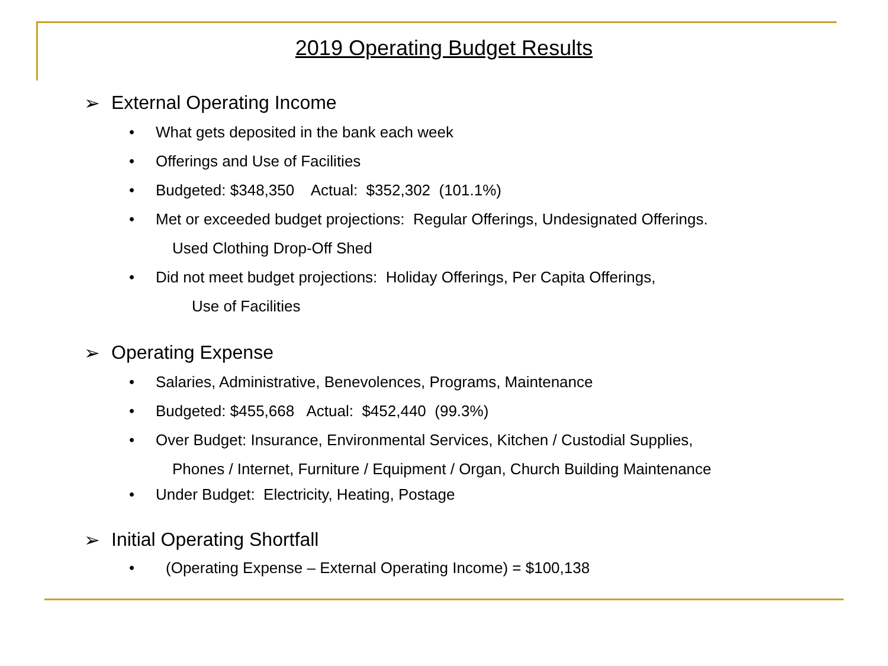2019 Operating Budget Results
➢ External Operating Income
• What gets deposited in the bank each week
• Offerings and Use of Facilities
• Budgeted: $348,350 Actual: $352,302 (101.1%)
• Met or exceeded budget projections: Regular Offerings, Undesignated Offerings.
Used Clothing Drop-Off Shed
• Did not meet budget projections: Holiday Offerings, Per Capita Offerings,
Use of Facilities
➢ Operating Expense
• Salaries, Administrative, Benevolences, Programs, Maintenance
• Budgeted: $455,668 Actual: $452,440 (99.3%)
• Over Budget: Insurance, Environmental Services, Kitchen / Custodial Supplies,
Phones / Internet, Furniture / Equipment / Organ, Church Building Maintenance
• Under Budget: Electricity, Heating, Postage
➢ Initial Operating Shortfall
• (Operating Expense – External Operating Income) = $100,138